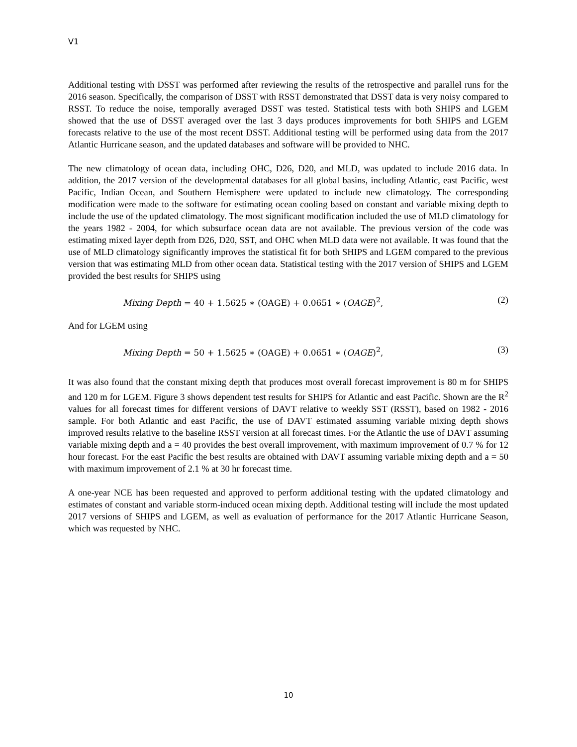V1
Additional testing with DSST was performed after reviewing the results of the retrospective and parallel runs for the 2016 season. Specifically, the comparison of DSST with RSST demonstrated that DSST data is very noisy compared to RSST. To reduce the noise, temporally averaged DSST was tested. Statistical tests with both SHIPS and LGEM showed that the use of DSST averaged over the last 3 days produces improvements for both SHIPS and LGEM forecasts relative to the use of the most recent DSST. Additional testing will be performed using data from the 2017 Atlantic Hurricane season, and the updated databases and software will be provided to NHC.
The new climatology of ocean data, including OHC, D26, D20, and MLD, was updated to include 2016 data. In addition, the 2017 version of the developmental databases for all global basins, including Atlantic, east Pacific, west Pacific, Indian Ocean, and Southern Hemisphere were updated to include new climatology. The corresponding modification were made to the software for estimating ocean cooling based on constant and variable mixing depth to include the use of the updated climatology. The most significant modification included the use of MLD climatology for the years 1982 - 2004, for which subsurface ocean data are not available. The previous version of the code was estimating mixed layer depth from D26, D20, SST, and OHC when MLD data were not available. It was found that the use of MLD climatology significantly improves the statistical fit for both SHIPS and LGEM compared to the previous version that was estimating MLD from other ocean data. Statistical testing with the 2017 version of SHIPS and LGEM provided the best results for SHIPS using
Mixing Depth = 40 + 1.5625 ∗ (OAGE) + 0.0651 ∗ (OAGE)<sup>2</sup>, (2)
And for LGEM using
Mixing Depth = 50 + 1.5625 ∗ (OAGE) + 0.0651 ∗ (OAGE)<sup>2</sup>, (3)
It was also found that the constant mixing depth that produces most overall forecast improvement is 80 m for SHIPS and 120 m for LGEM. Figure 3 shows dependent test results for SHIPS for Atlantic and east Pacific. Shown are the R<sup>2</sup> values for all forecast times for different versions of DAVT relative to weekly SST (RSST), based on 1982 - 2016 sample. For both Atlantic and east Pacific, the use of DAVT estimated assuming variable mixing depth shows improved results relative to the baseline RSST version at all forecast times. For the Atlantic the use of DAVT assuming variable mixing depth and a = 40 provides the best overall improvement, with maximum improvement of 0.7 % for 12 hour forecast. For the east Pacific the best results are obtained with DAVT assuming variable mixing depth and a = 50 with maximum improvement of 2.1 % at 30 hr forecast time.
A one-year NCE has been requested and approved to perform additional testing with the updated climatology and estimates of constant and variable storm-induced ocean mixing depth. Additional testing will include the most updated 2017 versions of SHIPS and LGEM, as well as evaluation of performance for the 2017 Atlantic Hurricane Season, which was requested by NHC.
10